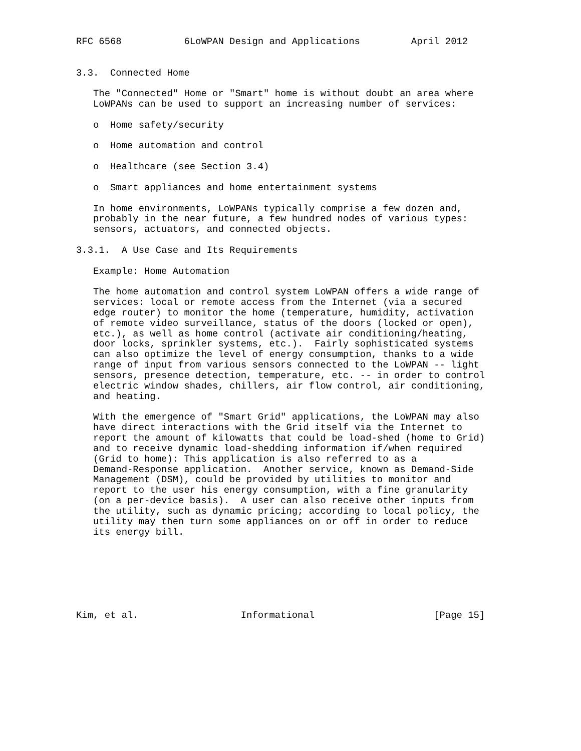RFC 6568           6LoWPAN Design and Applications         April 2012


3.3.  Connected Home

   The "Connected" Home or "Smart" home is without doubt an area where
   LoWPANs can be used to support an increasing number of services:

   o  Home safety/security

   o  Home automation and control

   o  Healthcare (see Section 3.4)

   o  Smart appliances and home entertainment systems

   In home environments, LoWPANs typically comprise a few dozen and,
   probably in the near future, a few hundred nodes of various types:
   sensors, actuators, and connected objects.

3.3.1.  A Use Case and Its Requirements

   Example: Home Automation

   The home automation and control system LoWPAN offers a wide range of
   services: local or remote access from the Internet (via a secured
   edge router) to monitor the home (temperature, humidity, activation
   of remote video surveillance, status of the doors (locked or open),
   etc.), as well as home control (activate air conditioning/heating,
   door locks, sprinkler systems, etc.).  Fairly sophisticated systems
   can also optimize the level of energy consumption, thanks to a wide
   range of input from various sensors connected to the LoWPAN -- light
   sensors, presence detection, temperature, etc. -- in order to control
   electric window shades, chillers, air flow control, air conditioning,
   and heating.

   With the emergence of "Smart Grid" applications, the LoWPAN may also
   have direct interactions with the Grid itself via the Internet to
   report the amount of kilowatts that could be load-shed (home to Grid)
   and to receive dynamic load-shedding information if/when required
   (Grid to home): This application is also referred to as a
   Demand-Response application.  Another service, known as Demand-Side
   Management (DSM), could be provided by utilities to monitor and
   report to the user his energy consumption, with a fine granularity
   (on a per-device basis).  A user can also receive other inputs from
   the utility, such as dynamic pricing; according to local policy, the
   utility may then turn some appliances on or off in order to reduce
   its energy bill.







Kim, et al.                  Informational                     [Page 15]